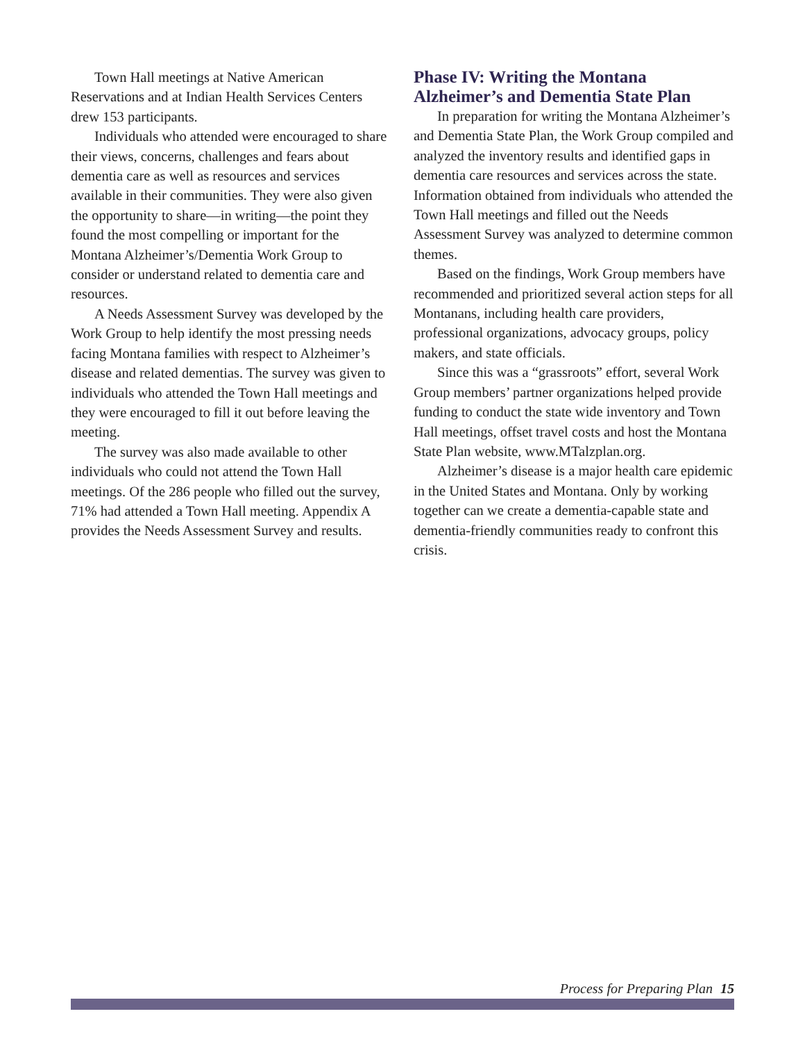Town Hall meetings at Native American Reservations and at Indian Health Services Centers drew 153 participants.
Individuals who attended were encouraged to share their views, concerns, challenges and fears about dementia care as well as resources and services available in their communities. They were also given the opportunity to share—in writing—the point they found the most compelling or important for the Montana Alzheimer’s/Dementia Work Group to consider or understand related to dementia care and resources.
A Needs Assessment Survey was developed by the Work Group to help identify the most pressing needs facing Montana families with respect to Alzheimer’s disease and related dementias. The survey was given to individuals who attended the Town Hall meetings and they were encouraged to fill it out before leaving the meeting.
The survey was also made available to other individuals who could not attend the Town Hall meetings. Of the 286 people who filled out the survey, 71% had attended a Town Hall meeting. Appendix A provides the Needs Assessment Survey and results.
Phase IV: Writing the Montana Alzheimer’s and Dementia State Plan
In preparation for writing the Montana Alzheimer’s and Dementia State Plan, the Work Group compiled and analyzed the inventory results and identified gaps in dementia care resources and services across the state. Information obtained from individuals who attended the Town Hall meetings and filled out the Needs Assessment Survey was analyzed to determine common themes.
Based on the findings, Work Group members have recommended and prioritized several action steps for all Montanans, including health care providers, professional organizations, advocacy groups, policy makers, and state officials.
Since this was a “grassroots” effort, several Work Group members’ partner organizations helped provide funding to conduct the state wide inventory and Town Hall meetings, offset travel costs and host the Montana State Plan website, www.MTalzplan.org.
Alzheimer’s disease is a major health care epidemic in the United States and Montana. Only by working together can we create a dementia-capable state and dementia-friendly communities ready to confront this crisis.
Process for Preparing Plan 15